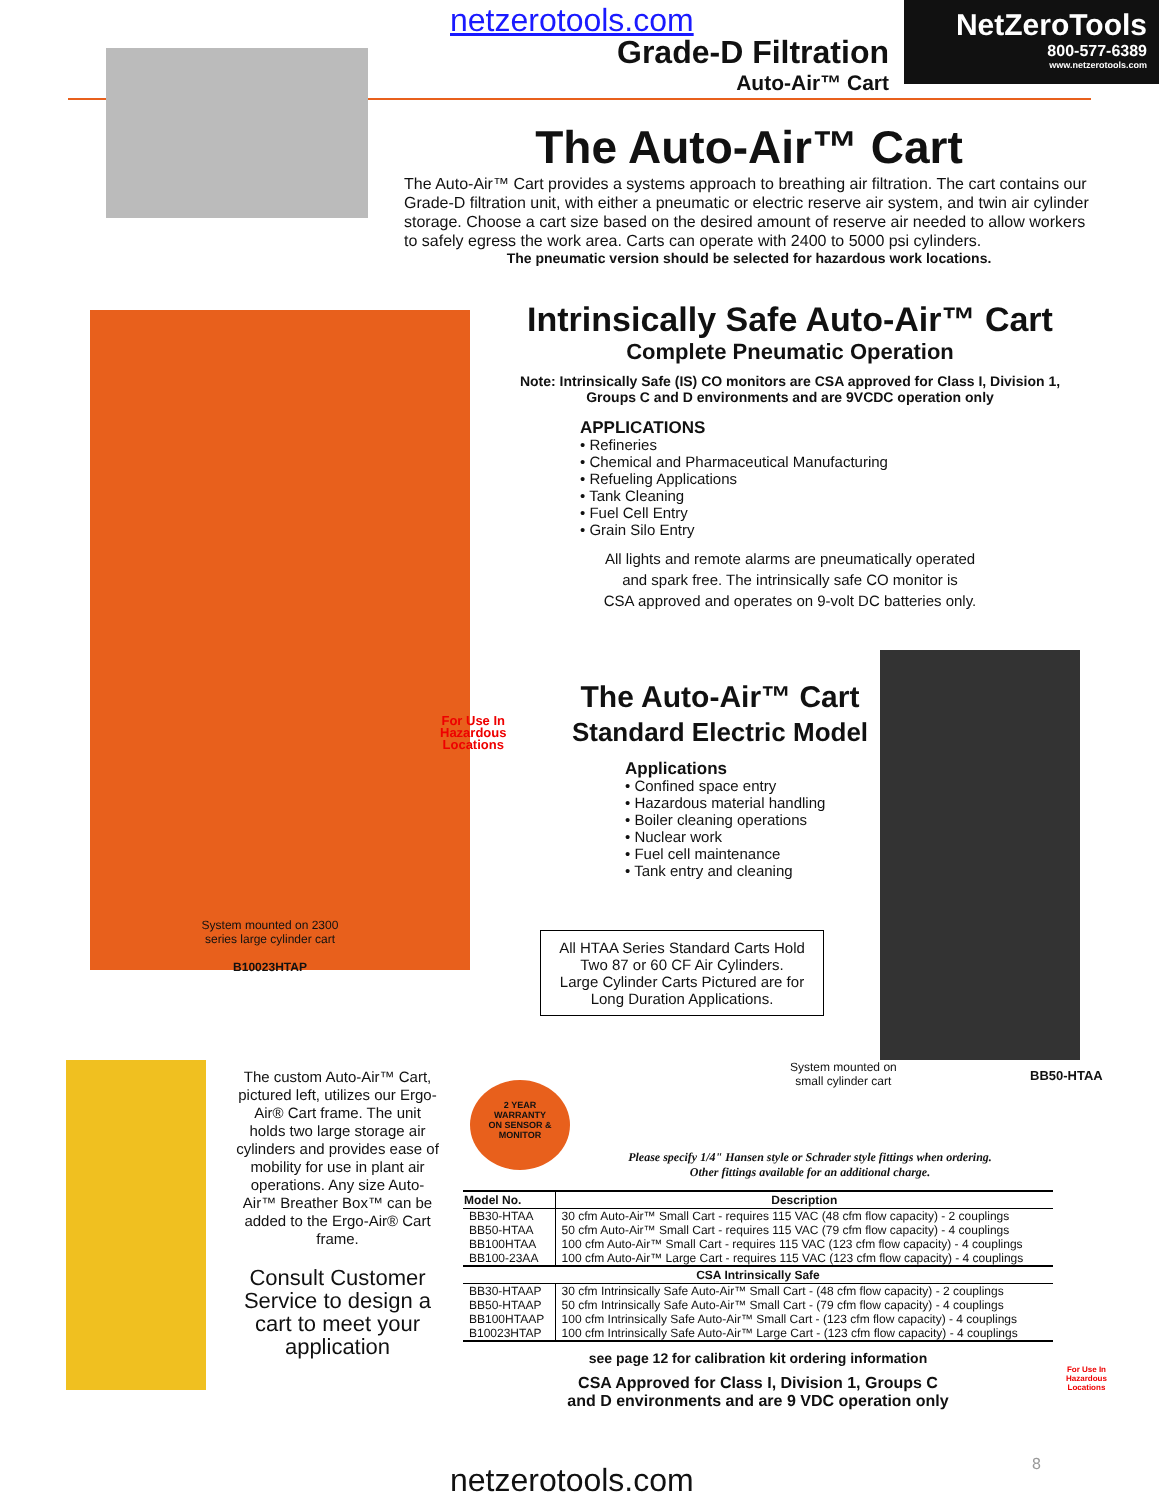netzerotools.com
Grade-D Filtration
Auto-Air™ Cart
NetZeroTools
800-577-6389
www.netzerotools.com
The Auto-Air™ Cart
The Auto-Air™ Cart provides a systems approach to breathing air filtration. The cart contains our Grade-D filtration unit, with either a pneumatic or electric reserve air system, and twin air cylinder storage. Choose a cart size based on the desired amount of reserve air needed to allow workers to safely egress the work area. Carts can operate with 2400 to 5000 psi cylinders.
The pneumatic version should be selected for hazardous work locations.
Intrinsically Safe Auto-Air™ Cart
Complete Pneumatic Operation
Note: Intrinsically Safe (IS) CO monitors are CSA approved for Class I, Division 1, Groups C and D environments and are 9VCDC operation only
APPLICATIONS
• Refineries
• Chemical and Pharmaceutical Manufacturing
• Refueling Applications
• Tank Cleaning
• Fuel Cell Entry
• Grain Silo Entry
All lights and remote alarms are pneumatically operated
and spark free. The intrinsically safe CO monitor is
CSA approved and operates on 9-volt DC batteries only.
For Use In
Hazardous
Locations
The Auto-Air™ Cart
Standard Electric Model
Applications
• Confined space entry
• Hazardous material handling
• Boiler cleaning operations
• Nuclear work
• Fuel cell maintenance
• Tank entry and cleaning
System mounted on 2300 series large cylinder cart
B10023HTAP
All HTAA Series Standard Carts Hold Two 87 or 60 CF Air Cylinders.
Large Cylinder Carts Pictured are for Long Duration Applications.
System mounted on
small cylinder cart
BB50-HTAA
The custom Auto-Air™ Cart, pictured left, utilizes our Ergo-Air® Cart frame. The unit holds two large storage air cylinders and provides ease of mobility for use in plant air operations. Any size Auto-Air™ Breather Box™ can be added to the Ergo-Air® Cart frame.
Consult Customer Service to design a cart to meet your application
2 YEAR
WARRANTY
ON SENSOR &
MONITOR
Please specify 1/4" Hansen style or Schrader style fittings when ordering.
Other fittings available for an additional charge.
| Model No. | Description |
| --- | --- |
| BB30-HTAA BB50-HTAA BB100HTAA BB100-23AA | 30 cfm Auto-Air™ Small Cart - requires 115 VAC (48 cfm flow capacity) - 2 couplings 50 cfm Auto-Air™ Small Cart - requires 115 VAC (79 cfm flow capacity) - 4 couplings 100 cfm Auto-Air™ Small Cart - requires 115 VAC (123 cfm flow capacity) - 4 couplings 100 cfm Auto-Air™ Large Cart - requires 115 VAC (123 cfm flow capacity) - 4 couplings |
| CSA Intrinsically Safe | |
| BB30-HTAAP BB50-HTAAP BB100HTAAP B10023HTAP | 30 cfm Intrinsically Safe Auto-Air™ Small Cart - (48 cfm flow capacity) - 2 couplings 50 cfm Intrinsically Safe Auto-Air™ Small Cart - (79 cfm flow capacity) - 4 couplings 100 cfm Intrinsically Safe Auto-Air™ Small Cart - (123 cfm flow capacity) - 4 couplings 100 cfm Intrinsically Safe Auto-Air™ Large Cart - (123 cfm flow capacity) - 4 couplings |
see page 12 for calibration kit ordering information
CSA Approved for Class I, Division 1, Groups C
and D environments and are 9 VDC operation only
For Use In
Hazardous
Locations
8
netzerotools.com